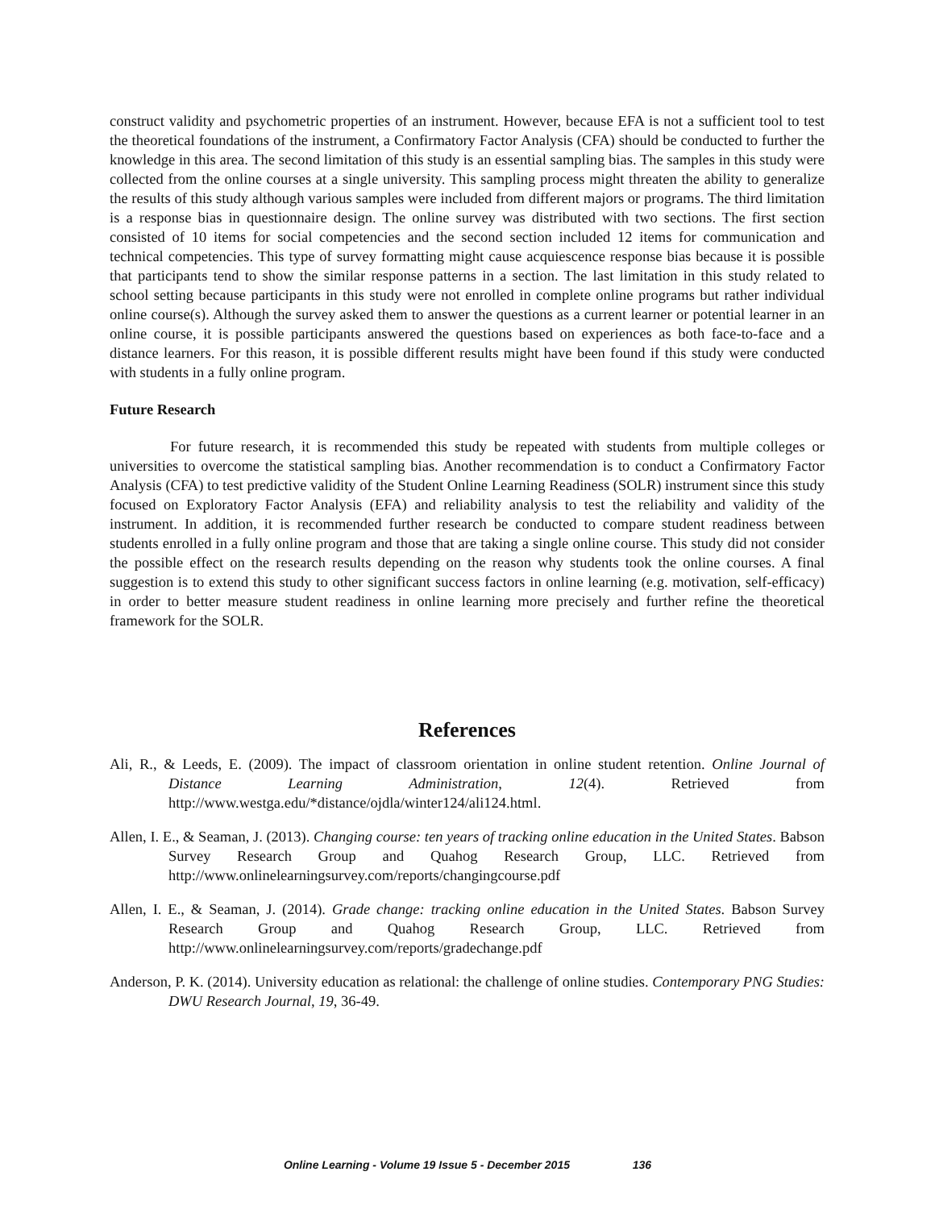construct validity and psychometric properties of an instrument. However, because EFA is not a sufficient tool to test the theoretical foundations of the instrument, a Confirmatory Factor Analysis (CFA) should be conducted to further the knowledge in this area. The second limitation of this study is an essential sampling bias. The samples in this study were collected from the online courses at a single university. This sampling process might threaten the ability to generalize the results of this study although various samples were included from different majors or programs. The third limitation is a response bias in questionnaire design. The online survey was distributed with two sections. The first section consisted of 10 items for social competencies and the second section included 12 items for communication and technical competencies. This type of survey formatting might cause acquiescence response bias because it is possible that participants tend to show the similar response patterns in a section. The last limitation in this study related to school setting because participants in this study were not enrolled in complete online programs but rather individual online course(s). Although the survey asked them to answer the questions as a current learner or potential learner in an online course, it is possible participants answered the questions based on experiences as both face-to-face and a distance learners. For this reason, it is possible different results might have been found if this study were conducted with students in a fully online program.
Future Research
For future research, it is recommended this study be repeated with students from multiple colleges or universities to overcome the statistical sampling bias. Another recommendation is to conduct a Confirmatory Factor Analysis (CFA) to test predictive validity of the Student Online Learning Readiness (SOLR) instrument since this study focused on Exploratory Factor Analysis (EFA) and reliability analysis to test the reliability and validity of the instrument. In addition, it is recommended further research be conducted to compare student readiness between students enrolled in a fully online program and those that are taking a single online course. This study did not consider the possible effect on the research results depending on the reason why students took the online courses. A final suggestion is to extend this study to other significant success factors in online learning (e.g. motivation, self-efficacy) in order to better measure student readiness in online learning more precisely and further refine the theoretical framework for the SOLR.
References
Ali, R., & Leeds, E. (2009). The impact of classroom orientation in online student retention. Online Journal of Distance Learning Administration, 12(4). Retrieved from http://www.westga.edu/*distance/ojdla/winter124/ali124.html.
Allen, I. E., & Seaman, J. (2013). Changing course: ten years of tracking online education in the United States. Babson Survey Research Group and Quahog Research Group, LLC. Retrieved from http://www.onlinelearningsurvey.com/reports/changingcourse.pdf
Allen, I. E., & Seaman, J. (2014). Grade change: tracking online education in the United States. Babson Survey Research Group and Quahog Research Group, LLC. Retrieved from http://www.onlinelearningsurvey.com/reports/gradechange.pdf
Anderson, P. K. (2014). University education as relational: the challenge of online studies. Contemporary PNG Studies: DWU Research Journal, 19, 36-49.
Online Learning - Volume 19 Issue 5 - December 2015 136